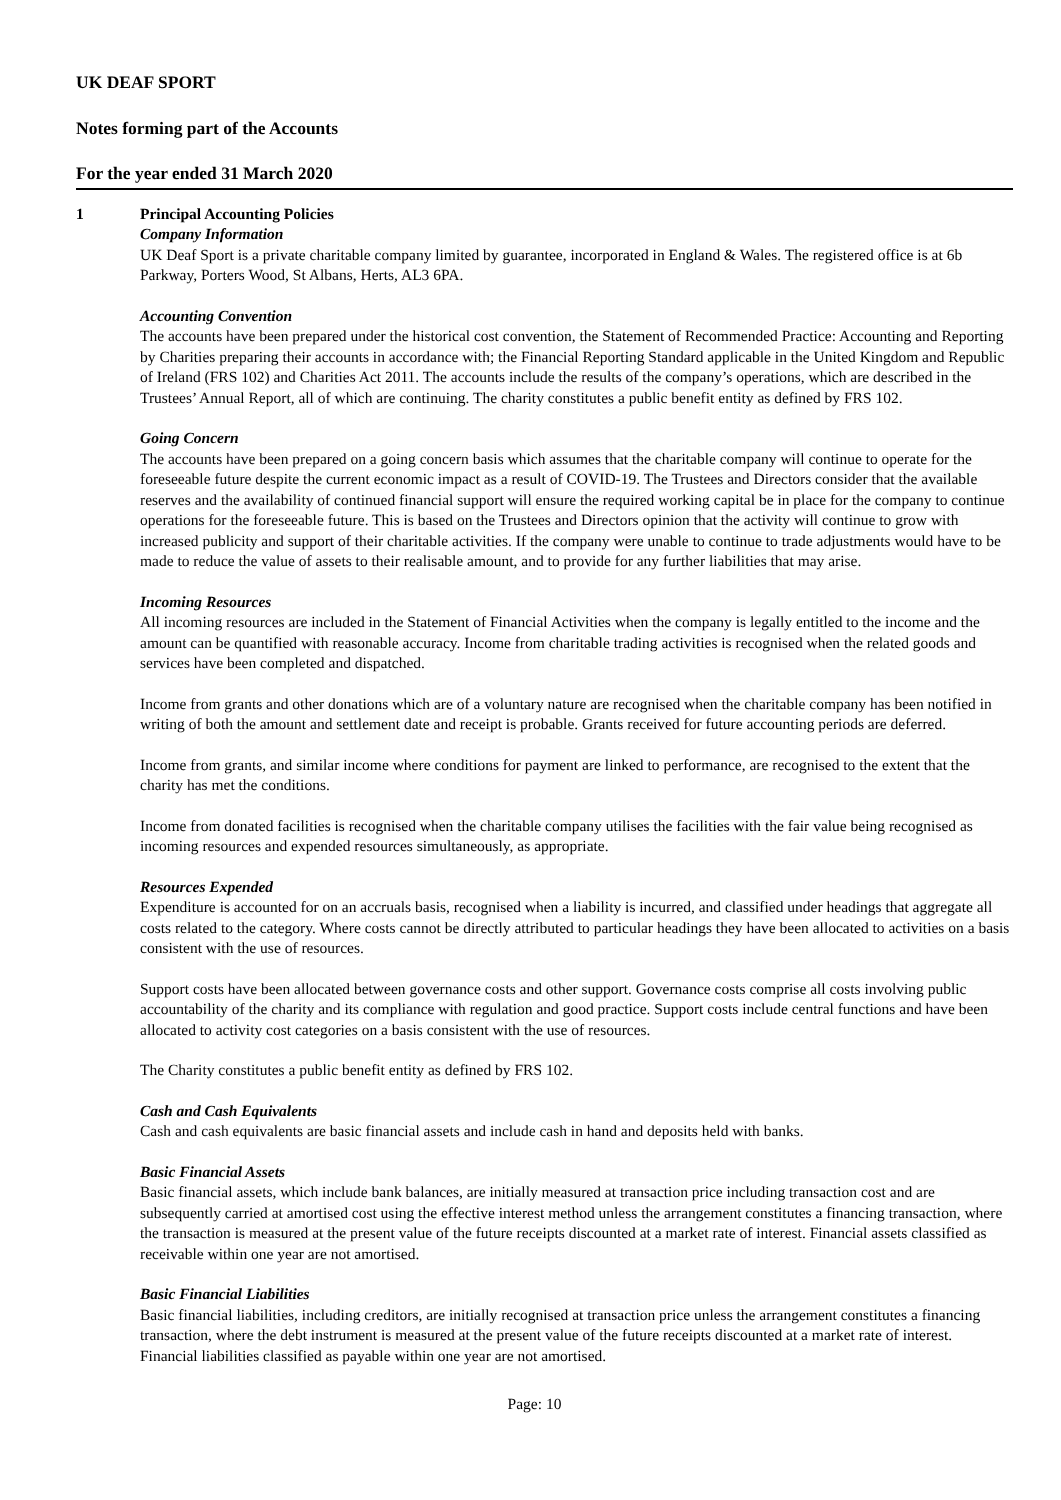UK DEAF SPORT
Notes forming part of the Accounts
For the year ended 31 March 2020
1 Principal Accounting Policies
Company Information
UK Deaf Sport is a private charitable company limited by guarantee, incorporated in England & Wales. The registered office is at 6b Parkway, Porters Wood, St Albans, Herts, AL3 6PA.
Accounting Convention
The accounts have been prepared under the historical cost convention, the Statement of Recommended Practice: Accounting and Reporting by Charities preparing their accounts in accordance with; the Financial Reporting Standard applicable in the United Kingdom and Republic of Ireland (FRS 102) and Charities Act 2011. The accounts include the results of the company’s operations, which are described in the Trustees’ Annual Report, all of which are continuing. The charity constitutes a public benefit entity as defined by FRS 102.
Going Concern
The accounts have been prepared on a going concern basis which assumes that the charitable company will continue to operate for the foreseeable future despite the current economic impact as a result of COVID-19. The Trustees and Directors consider that the available reserves and the availability of continued financial support will ensure the required working capital be in place for the company to continue operations for the foreseeable future. This is based on the Trustees and Directors opinion that the activity will continue to grow with increased publicity and support of their charitable activities. If the company were unable to continue to trade adjustments would have to be made to reduce the value of assets to their realisable amount, and to provide for any further liabilities that may arise.
Incoming Resources
All incoming resources are included in the Statement of Financial Activities when the company is legally entitled to the income and the amount can be quantified with reasonable accuracy. Income from charitable trading activities is recognised when the related goods and services have been completed and dispatched.
Income from grants and other donations which are of a voluntary nature are recognised when the charitable company has been notified in writing of both the amount and settlement date and receipt is probable. Grants received for future accounting periods are deferred.
Income from grants, and similar income where conditions for payment are linked to performance, are recognised to the extent that the charity has met the conditions.
Income from donated facilities is recognised when the charitable company utilises the facilities with the fair value being recognised as incoming resources and expended resources simultaneously, as appropriate.
Resources Expended
Expenditure is accounted for on an accruals basis, recognised when a liability is incurred, and classified under headings that aggregate all costs related to the category. Where costs cannot be directly attributed to particular headings they have been allocated to activities on a basis consistent with the use of resources.
Support costs have been allocated between governance costs and other support. Governance costs comprise all costs involving public accountability of the charity and its compliance with regulation and good practice. Support costs include central functions and have been allocated to activity cost categories on a basis consistent with the use of resources.
The Charity constitutes a public benefit entity as defined by FRS 102.
Cash and Cash Equivalents
Cash and cash equivalents are basic financial assets and include cash in hand and deposits held with banks.
Basic Financial Assets
Basic financial assets, which include bank balances, are initially measured at transaction price including transaction cost and are subsequently carried at amortised cost using the effective interest method unless the arrangement constitutes a financing transaction, where the transaction is measured at the present value of the future receipts discounted at a market rate of interest. Financial assets classified as receivable within one year are not amortised.
Basic Financial Liabilities
Basic financial liabilities, including creditors, are initially recognised at transaction price unless the arrangement constitutes a financing transaction, where the debt instrument is measured at the present value of the future receipts discounted at a market rate of interest. Financial liabilities classified as payable within one year are not amortised.
Page: 10